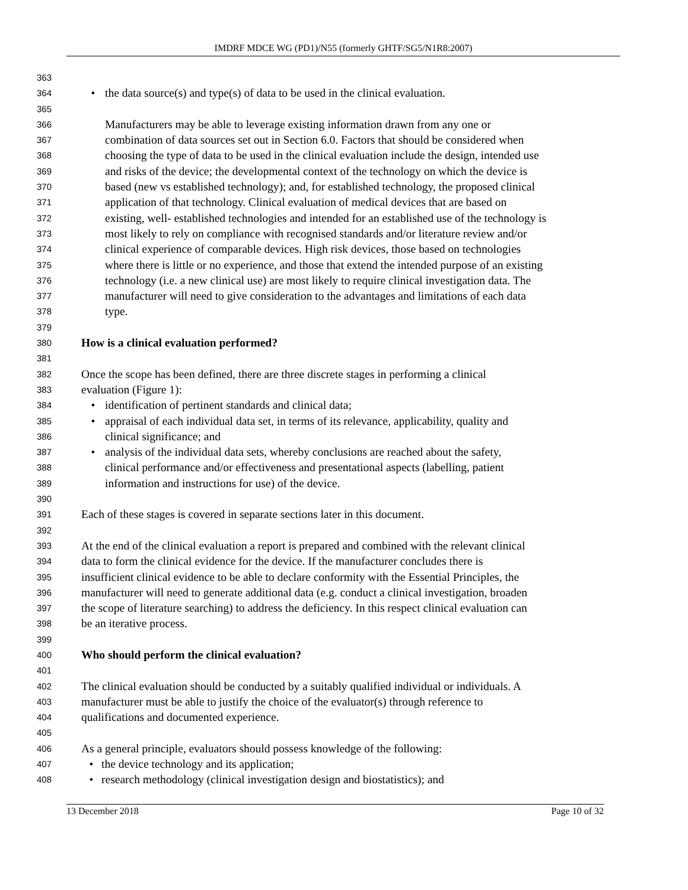IMDRF MDCE WG (PD1)/N55 (formerly GHTF/SG5/N1R8:2007)
363
364 • the data source(s) and type(s) of data to be used in the clinical evaluation.
365
366 Manufacturers may be able to leverage existing information drawn from any one or
367 combination of data sources set out in Section 6.0. Factors that should be considered when
368 choosing the type of data to be used in the clinical evaluation include the design, intended use
369 and risks of the device; the developmental context of the technology on which the device is
370 based (new vs established technology); and, for established technology, the proposed clinical
371 application of that technology. Clinical evaluation of medical devices that are based on
372 existing, well- established technologies and intended for an established use of the technology is
373 most likely to rely on compliance with recognised standards and/or literature review and/or
374 clinical experience of comparable devices. High risk devices, those based on technologies
375 where there is little or no experience, and those that extend the intended purpose of an existing
376 technology (i.e. a new clinical use) are most likely to require clinical investigation data. The
377 manufacturer will need to give consideration to the advantages and limitations of each data
378 type.
379
380 How is a clinical evaluation performed?
381
382 Once the scope has been defined, there are three discrete stages in performing a clinical
383 evaluation (Figure 1):
384 • identification of pertinent standards and clinical data;
385 • appraisal of each individual data set, in terms of its relevance, applicability, quality and
386 clinical significance; and
387 • analysis of the individual data sets, whereby conclusions are reached about the safety,
388 clinical performance and/or effectiveness and presentational aspects (labelling, patient
389 information and instructions for use) of the device.
390
391 Each of these stages is covered in separate sections later in this document.
392
393 At the end of the clinical evaluation a report is prepared and combined with the relevant clinical
394 data to form the clinical evidence for the device. If the manufacturer concludes there is
395 insufficient clinical evidence to be able to declare conformity with the Essential Principles, the
396 manufacturer will need to generate additional data (e.g. conduct a clinical investigation, broaden
397 the scope of literature searching) to address the deficiency. In this respect clinical evaluation can
398 be an iterative process.
399
400 Who should perform the clinical evaluation?
401
402 The clinical evaluation should be conducted by a suitably qualified individual or individuals. A
403 manufacturer must be able to justify the choice of the evaluator(s) through reference to
404 qualifications and documented experience.
405
406 As a general principle, evaluators should possess knowledge of the following:
407 • the device technology and its application;
408 • research methodology (clinical investigation design and biostatistics); and
13 December 2018 Page 10 of 32